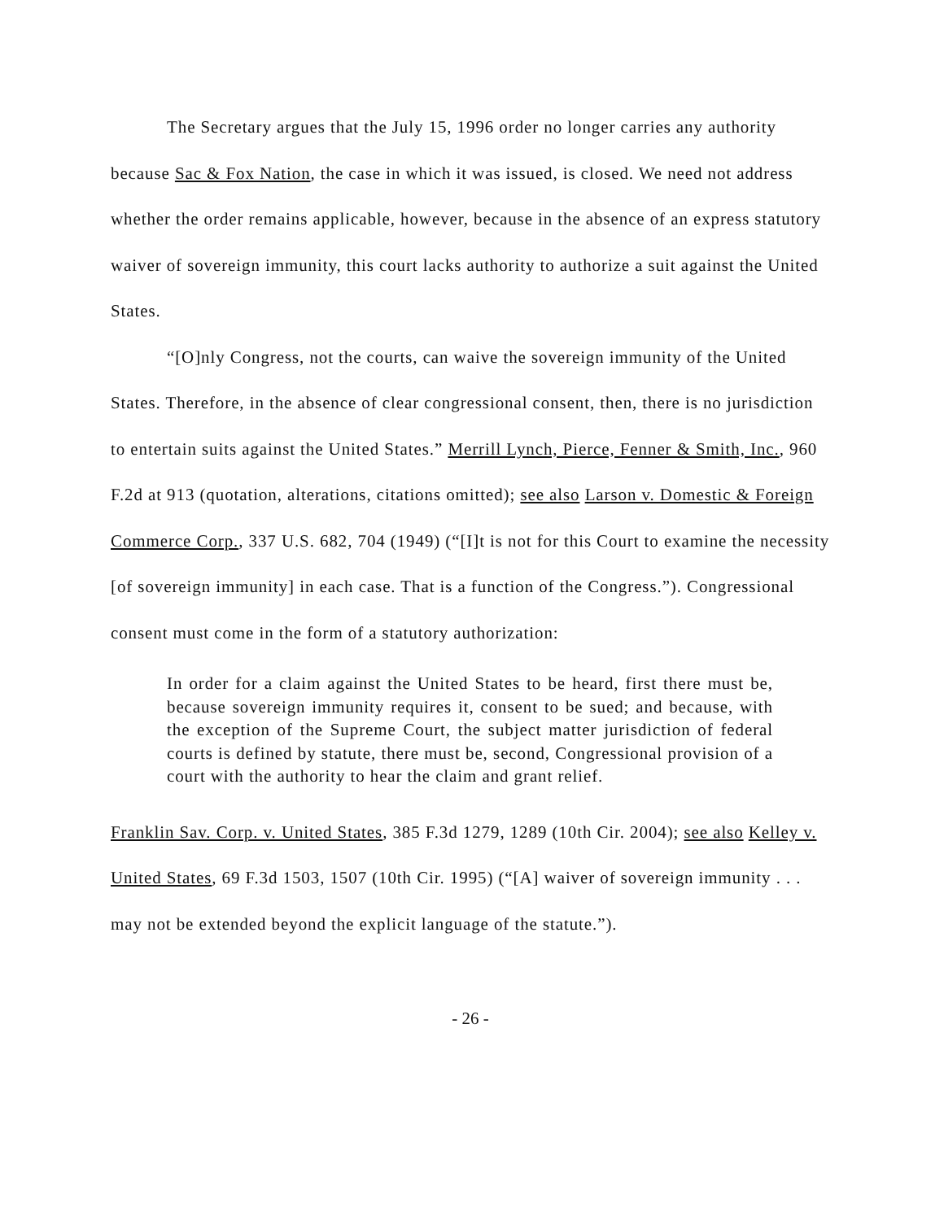The Secretary argues that the July 15, 1996 order no longer carries any authority because Sac & Fox Nation, the case in which it was issued, is closed. We need not address whether the order remains applicable, however, because in the absence of an express statutory waiver of sovereign immunity, this court lacks authority to authorize a suit against the United States.
“[O]nly Congress, not the courts, can waive the sovereign immunity of the United States. Therefore, in the absence of clear congressional consent, then, there is no jurisdiction to entertain suits against the United States.” Merrill Lynch, Pierce, Fenner & Smith, Inc., 960 F.2d at 913 (quotation, alterations, citations omitted); see also Larson v. Domestic & Foreign Commerce Corp., 337 U.S. 682, 704 (1949) (“[I]t is not for this Court to examine the necessity [of sovereign immunity] in each case. That is a function of the Congress.”). Congressional consent must come in the form of a statutory authorization:
In order for a claim against the United States to be heard, first there must be, because sovereign immunity requires it, consent to be sued; and because, with the exception of the Supreme Court, the subject matter jurisdiction of federal courts is defined by statute, there must be, second, Congressional provision of a court with the authority to hear the claim and grant relief.
Franklin Sav. Corp. v. United States, 385 F.3d 1279, 1289 (10th Cir. 2004); see also Kelley v. United States, 69 F.3d 1503, 1507 (10th Cir. 1995) (“[A] waiver of sovereign immunity . . . may not be extended beyond the explicit language of the statute.”).
- 26 -